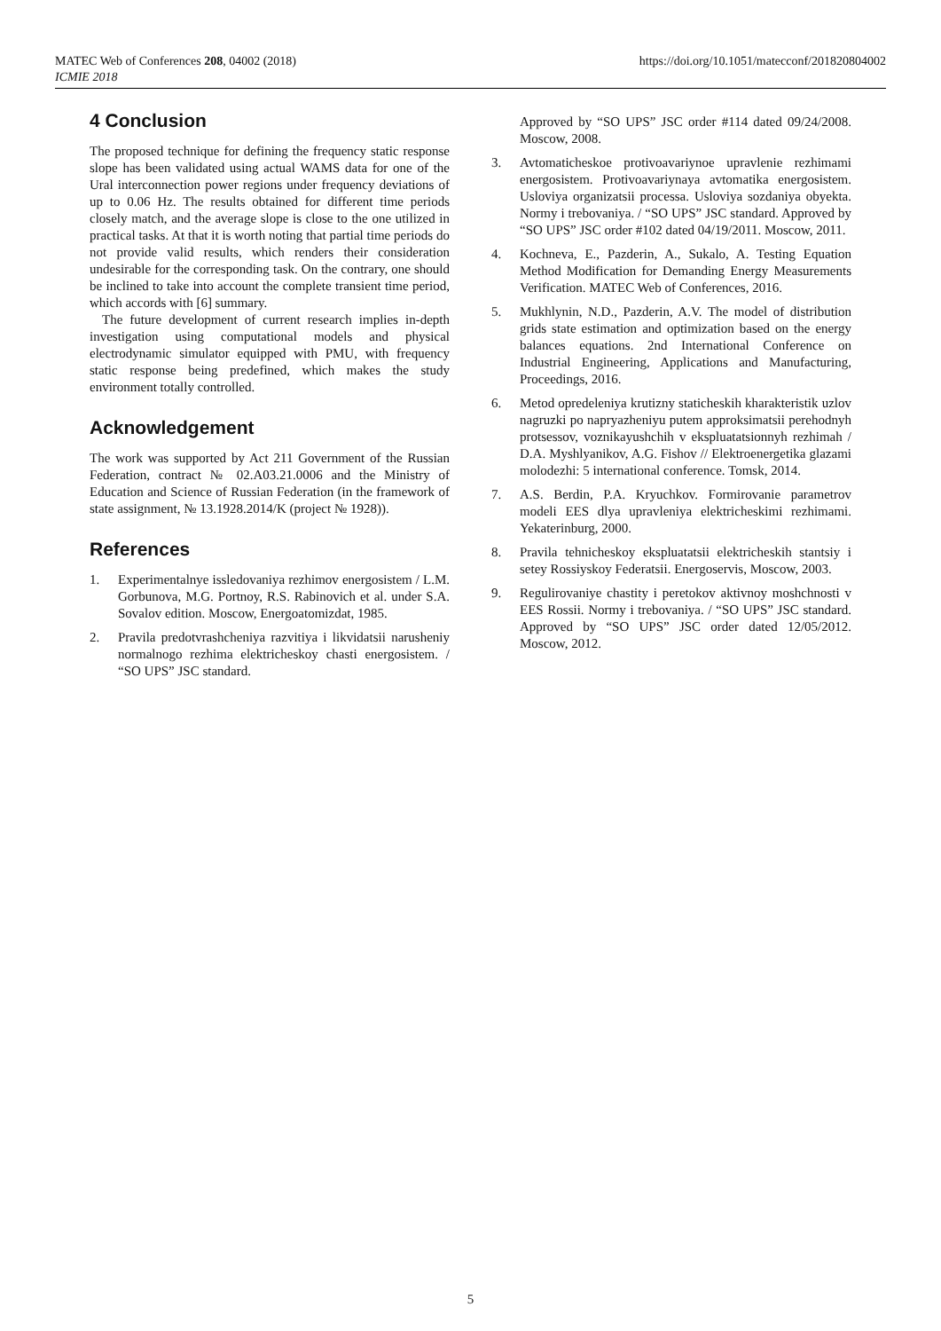MATEC Web of Conferences 208, 04002 (2018)
ICMIE 2018
https://doi.org/10.1051/matecconf/201820804002
4 Conclusion
The proposed technique for defining the frequency static response slope has been validated using actual WAMS data for one of the Ural interconnection power regions under frequency deviations of up to 0.06 Hz. The results obtained for different time periods closely match, and the average slope is close to the one utilized in practical tasks. At that it is worth noting that partial time periods do not provide valid results, which renders their consideration undesirable for the corresponding task. On the contrary, one should be inclined to take into account the complete transient time period, which accords with [6] summary.
The future development of current research implies in-depth investigation using computational models and physical electrodynamic simulator equipped with PMU, with frequency static response being predefined, which makes the study environment totally controlled.
Acknowledgement
The work was supported by Act 211 Government of the Russian Federation, contract № 02.A03.21.0006 and the Ministry of Education and Science of Russian Federation (in the framework of state assignment, № 13.1928.2014/K (project № 1928)).
References
1. Experimentalnye issledovaniya rezhimov energosistem / L.M. Gorbunova, M.G. Portnoy, R.S. Rabinovich et al. under S.A. Sovalov edition. Moscow, Energoatomizdat, 1985.
2. Pravila predotvrashcheniya razvitiya i likvidatsii narusheniy normalnogo rezhima elektricheskoy chasti energosistem. / “SO UPS” JSC standard.
Approved by “SO UPS” JSC order #114 dated 09/24/2008. Moscow, 2008.
3. Avtomaticheskoe protivoavariynoe upravlenie rezhimami energosistem. Protivoavariynaya avtomatika energosistem. Usloviya organizatsii processa. Usloviya sozdaniya obyekta. Normy i trebovaniya. / “SO UPS” JSC standard. Approved by “SO UPS” JSC order #102 dated 04/19/2011. Moscow, 2011.
4. Kochneva, E., Pazderin, A., Sukalo, A. Testing Equation Method Modification for Demanding Energy Measurements Verification. MATEC Web of Conferences, 2016.
5. Mukhlynin, N.D., Pazderin, A.V. The model of distribution grids state estimation and optimization based on the energy balances equations. 2nd International Conference on Industrial Engineering, Applications and Manufacturing, Proceedings, 2016.
6. Metod opredeleniya krutizny staticheskih kharakteristik uzlov nagruzki po napryazheniyu putem approksimatsii perehodnyh protsessov, voznikayushchih v ekspluatatsionnyh rezhimah / D.A. Myshlyanikov, A.G. Fishov // Elektroenergetika glazami molodezhi: 5 international conference. Tomsk, 2014.
7. A.S. Berdin, P.A. Kryuchkov. Formirovanie parametrov modeli EES dlya upravleniya elektricheskimi rezhimami. Yekaterinburg, 2000.
8. Pravila tehnicheskoy ekspluatatsii elektricheskih stantsiy i setey Rossiyskoy Federatsii. Energoservis, Moscow, 2003.
9. Regulirovaniye chastity i peretokov aktivnoy moshchnosti v EES Rossii. Normy i trebovaniya. / “SO UPS” JSC standard. Approved by “SO UPS” JSC order dated 12/05/2012. Moscow, 2012.
5